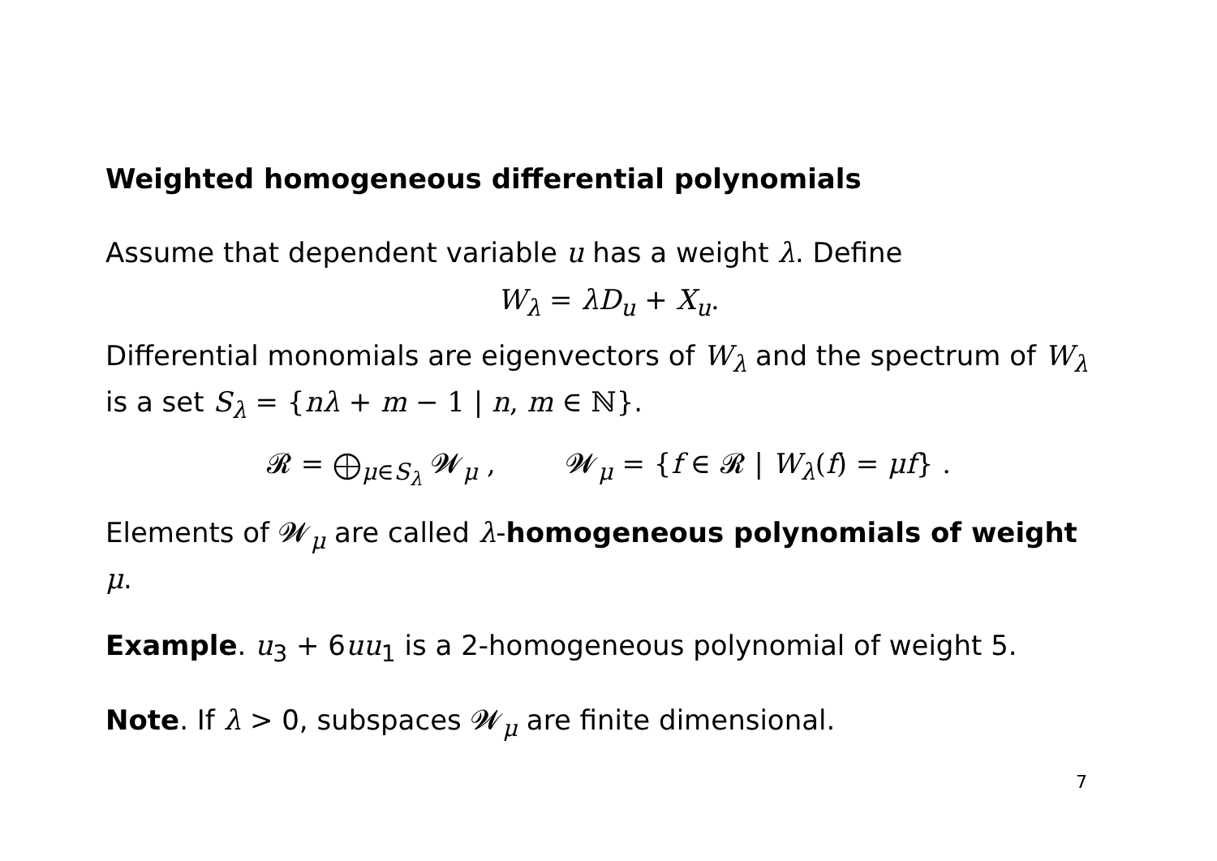Weighted homogeneous differential polynomials
Assume that dependent variable u has a weight λ. Define
W<sub>λ</sub> = λD<sub>u</sub> + X<sub>u</sub>.
Differential monomials are eigenvectors of W<sub>λ</sub> and the spectrum of W<sub>λ</sub> is a set S<sub>λ</sub> = {nλ + m − 1 | n, m ∈ ℕ}.
𝓡 = ⨁<sub>μ∈S<sub>λ</sub></sub> 𝓦<sub>μ</sub> , 𝓦<sub>μ</sub> = {f ∈ 𝓡 | W<sub>λ</sub>(f) = μf} .
Elements of 𝓦<sub>μ</sub> are called λ-homogeneous polynomials of weight μ.
Example. u<sub>3</sub> + 6uu<sub>1</sub> is a 2-homogeneous polynomial of weight 5.
Note. If λ > 0, subspaces 𝓦<sub>μ</sub> are finite dimensional.
7